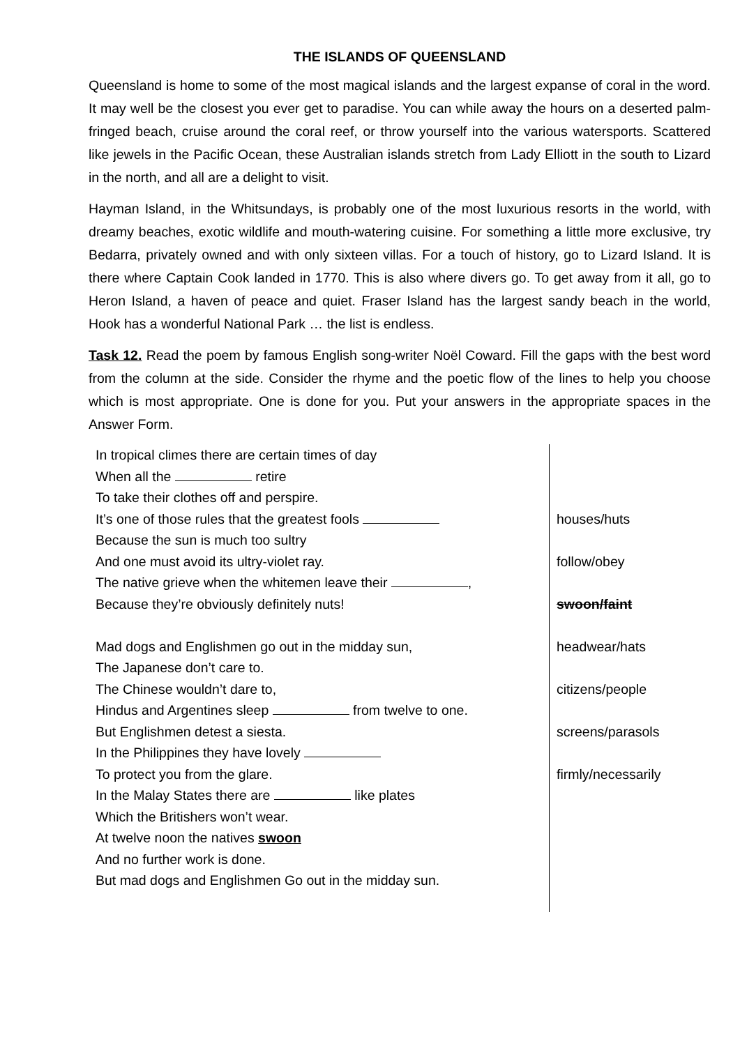THE ISLANDS OF QUEENSLAND
Queensland is home to some of the most magical islands and the largest expanse of coral in the word. It may well be the closest you ever get to paradise. You can while away the hours on a deserted palm-fringed beach, cruise around the coral reef, or throw yourself into the various watersports. Scattered like jewels in the Pacific Ocean, these Australian islands stretch from Lady Elliott in the south to Lizard in the north, and all are a delight to visit.
Hayman Island, in the Whitsundays, is probably one of the most luxurious resorts in the world, with dreamy beaches, exotic wildlife and mouth-watering cuisine. For something a little more exclusive, try Bedarra, privately owned and with only sixteen villas. For a touch of history, go to Lizard Island. It is there where Captain Cook landed in 1770. This is also where divers go. To get away from it all, go to Heron Island, a haven of peace and quiet. Fraser Island has the largest sandy beach in the world, Hook has a wonderful National Park … the list is endless.
Task 12. Read the poem by famous English song-writer Noël Coward. Fill the gaps with the best word from the column at the side. Consider the rhyme and the poetic flow of the lines to help you choose which is most appropriate. One is done for you. Put your answers in the appropriate spaces in the Answer Form.
| In tropical climes there are certain times of day When all the retire To take their clothes off and perspire. It’s one of those rules that the greatest fools Because the sun is much too sultry And one must avoid its ultry-violet ray. The native grieve when the whitemen leave their , Because they’re obviously definitely nuts! Mad dogs and Englishmen go out in the midday sun, The Japanese don’t care to. The Chinese wouldn’t dare to, Hindus and Argentines sleep from twelve to one. But Englishmen detest a siesta. In the Philippines they have lovely To protect you from the glare. In the Malay States there are like plates Which the Britishers won’t wear. At twelve noon the natives swoon And no further work is done. But mad dogs and Englishmen Go out in the midday sun. | houses/huts follow/obey swoon/faint headwear/hats citizens/people screens/parasols firmly/necessarily |